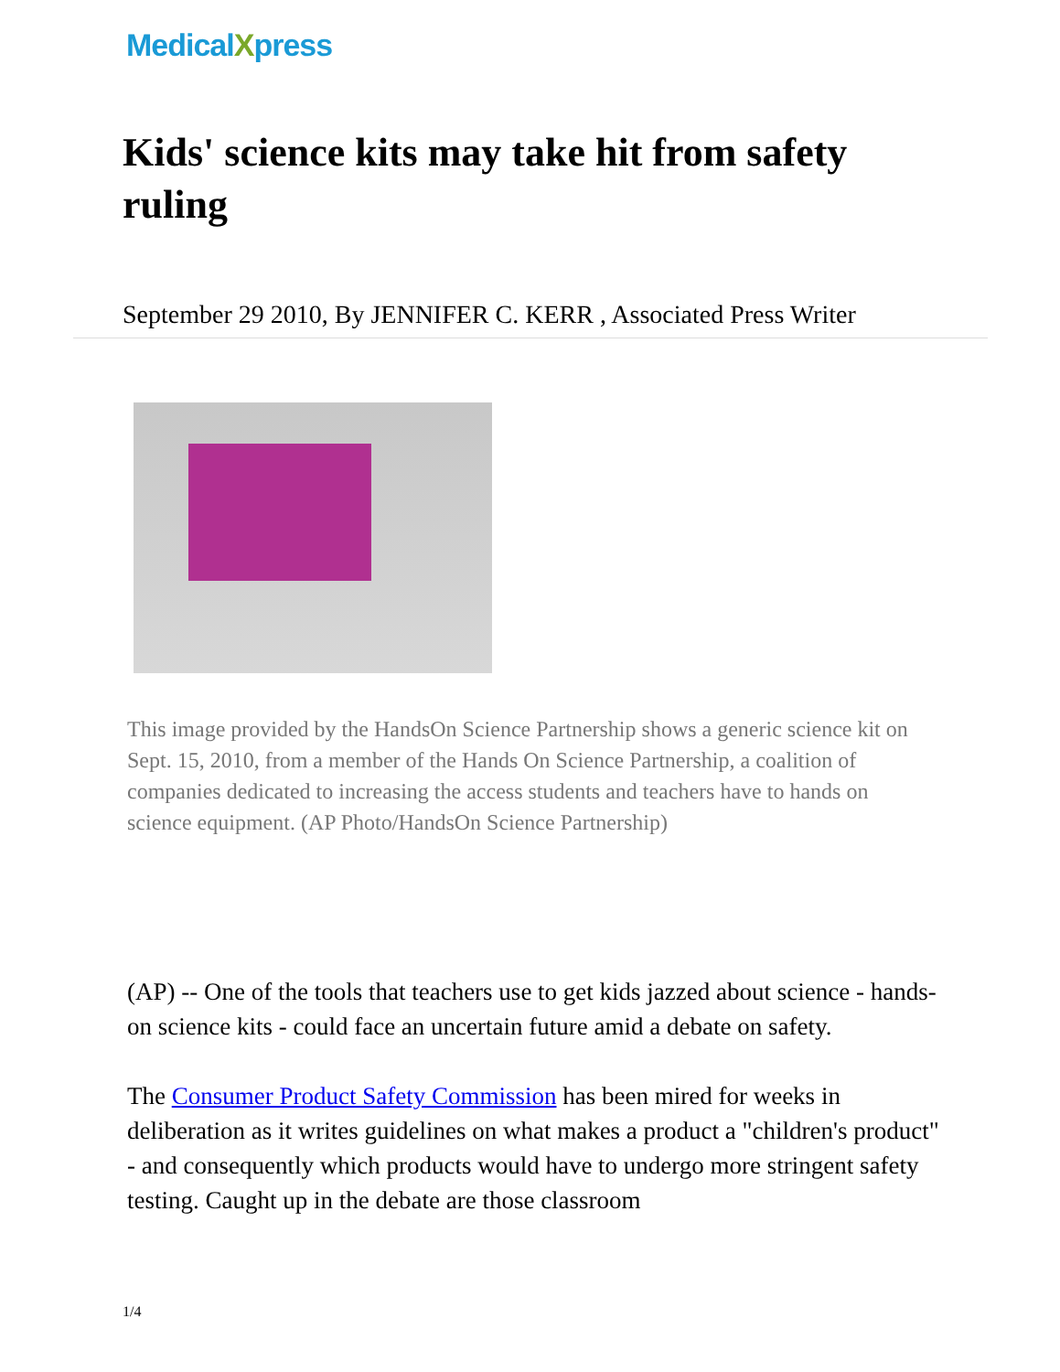MedicalXpress
Kids' science kits may take hit from safety ruling
September 29 2010, By JENNIFER C. KERR , Associated Press Writer
This image provided by the HandsOn Science Partnership shows a generic science kit on Sept. 15, 2010, from a member of the Hands On Science Partnership, a coalition of companies dedicated to increasing the access students and teachers have to hands on science equipment. (AP Photo/HandsOn Science Partnership)
(AP) -- One of the tools that teachers use to get kids jazzed about science - hands-on science kits - could face an uncertain future amid a debate on safety.
The Consumer Product Safety Commission has been mired for weeks in deliberation as it writes guidelines on what makes a product a "children's product" - and consequently which products would have to undergo more stringent safety testing. Caught up in the debate are those classroom
1/4